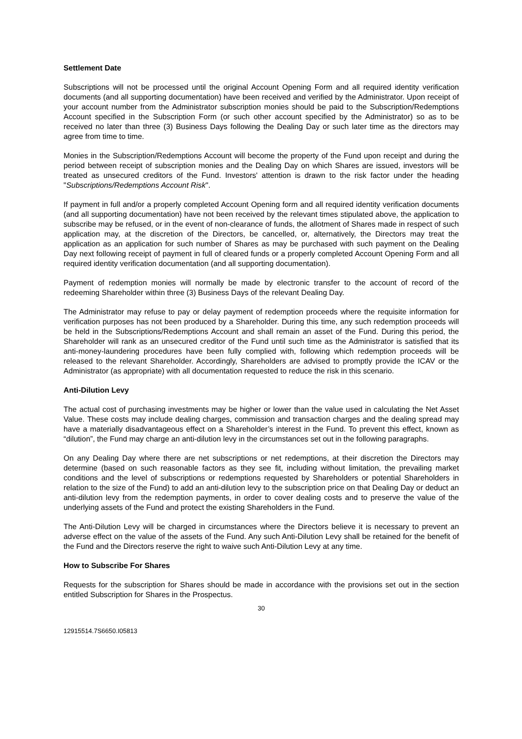Settlement Date
Subscriptions will not be processed until the original Account Opening Form and all required identity verification documents (and all supporting documentation) have been received and verified by the Administrator. Upon receipt of your account number from the Administrator subscription monies should be paid to the Subscription/Redemptions Account specified in the Subscription Form (or such other account specified by the Administrator) so as to be received no later than three (3) Business Days following the Dealing Day or such later time as the directors may agree from time to time.
Monies in the Subscription/Redemptions Account will become the property of the Fund upon receipt and during the period between receipt of subscription monies and the Dealing Day on which Shares are issued, investors will be treated as unsecured creditors of the Fund. Investors' attention is drawn to the risk factor under the heading "Subscriptions/Redemptions Account Risk".
If payment in full and/or a properly completed Account Opening form and all required identity verification documents (and all supporting documentation) have not been received by the relevant times stipulated above, the application to subscribe may be refused, or in the event of non-clearance of funds, the allotment of Shares made in respect of such application may, at the discretion of the Directors, be cancelled, or, alternatively, the Directors may treat the application as an application for such number of Shares as may be purchased with such payment on the Dealing Day next following receipt of payment in full of cleared funds or a properly completed Account Opening Form and all required identity verification documentation (and all supporting documentation).
Payment of redemption monies will normally be made by electronic transfer to the account of record of the redeeming Shareholder within three (3) Business Days of the relevant Dealing Day.
The Administrator may refuse to pay or delay payment of redemption proceeds where the requisite information for verification purposes has not been produced by a Shareholder. During this time, any such redemption proceeds will be held in the Subscriptions/Redemptions Account and shall remain an asset of the Fund. During this period, the Shareholder will rank as an unsecured creditor of the Fund until such time as the Administrator is satisfied that its anti-money-laundering procedures have been fully complied with, following which redemption proceeds will be released to the relevant Shareholder. Accordingly, Shareholders are advised to promptly provide the ICAV or the Administrator (as appropriate) with all documentation requested to reduce the risk in this scenario.
Anti-Dilution Levy
The actual cost of purchasing investments may be higher or lower than the value used in calculating the Net Asset Value. These costs may include dealing charges, commission and transaction charges and the dealing spread may have a materially disadvantageous effect on a Shareholder’s interest in the Fund. To prevent this effect, known as “dilution”, the Fund may charge an anti-dilution levy in the circumstances set out in the following paragraphs.
On any Dealing Day where there are net subscriptions or net redemptions, at their discretion the Directors may determine (based on such reasonable factors as they see fit, including without limitation, the prevailing market conditions and the level of subscriptions or redemptions requested by Shareholders or potential Shareholders in relation to the size of the Fund) to add an anti-dilution levy to the subscription price on that Dealing Day or deduct an anti-dilution levy from the redemption payments, in order to cover dealing costs and to preserve the value of the underlying assets of the Fund and protect the existing Shareholders in the Fund.
The Anti-Dilution Levy will be charged in circumstances where the Directors believe it is necessary to prevent an adverse effect on the value of the assets of the Fund. Any such Anti-Dilution Levy shall be retained for the benefit of the Fund and the Directors reserve the right to waive such Anti-Dilution Levy at any time.
How to Subscribe For Shares
Requests for the subscription for Shares should be made in accordance with the provisions set out in the section entitled Subscription for Shares in the Prospectus.
30
12915514.7S6650.I05813